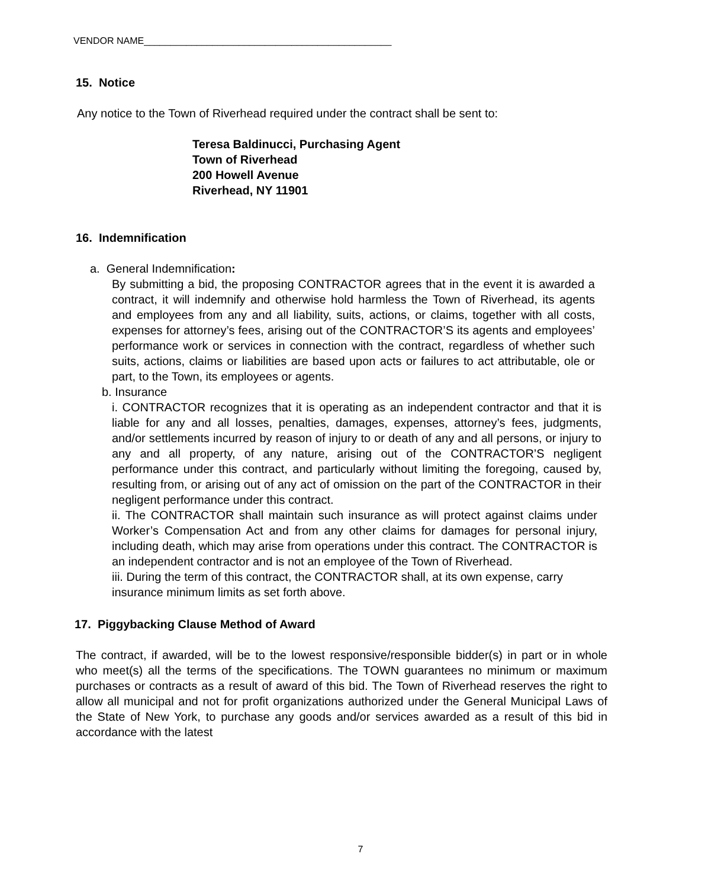VENDOR NAME_______________________________________________
15. Notice
Any notice to the Town of Riverhead required under the contract shall be sent to:
Teresa Baldinucci, Purchasing Agent
Town of Riverhead
200 Howell Avenue
Riverhead, NY 11901
16. Indemnification
a. General Indemnification:
By submitting a bid, the proposing CONTRACTOR agrees that in the event it is awarded a contract, it will indemnify and otherwise hold harmless the Town of Riverhead, its agents and employees from any and all liability, suits, actions, or claims, together with all costs, expenses for attorney’s fees, arising out of the CONTRACTOR’S its agents and employees’ performance work or services in connection with the contract, regardless of whether such suits, actions, claims or liabilities are based upon acts or failures to act attributable, ole or part, to the Town, its employees or agents.
b. Insurance
i. CONTRACTOR recognizes that it is operating as an independent contractor and that it is liable for any and all losses, penalties, damages, expenses, attorney’s fees, judgments, and/or settlements incurred by reason of injury to or death of any and all persons, or injury to any and all property, of any nature, arising out of the CONTRACTOR’S negligent performance under this contract, and particularly without limiting the foregoing, caused by, resulting from, or arising out of any act of omission on the part of the CONTRACTOR in their negligent performance under this contract.
ii. The CONTRACTOR shall maintain such insurance as will protect against claims under Worker’s Compensation Act and from any other claims for damages for personal injury, including death, which may arise from operations under this contract. The CONTRACTOR is an independent contractor and is not an employee of the Town of Riverhead.
iii. During the term of this contract, the CONTRACTOR shall, at its own expense, carry insurance minimum limits as set forth above.
17. Piggybacking Clause Method of Award
The contract, if awarded, will be to the lowest responsive/responsible bidder(s) in part or in whole who meet(s) all the terms of the specifications. The TOWN guarantees no minimum or maximum purchases or contracts as a result of award of this bid. The Town of Riverhead reserves the right to allow all municipal and not for profit organizations authorized under the General Municipal Laws of the State of New York, to purchase any goods and/or services awarded as a result of this bid in accordance with the latest
7